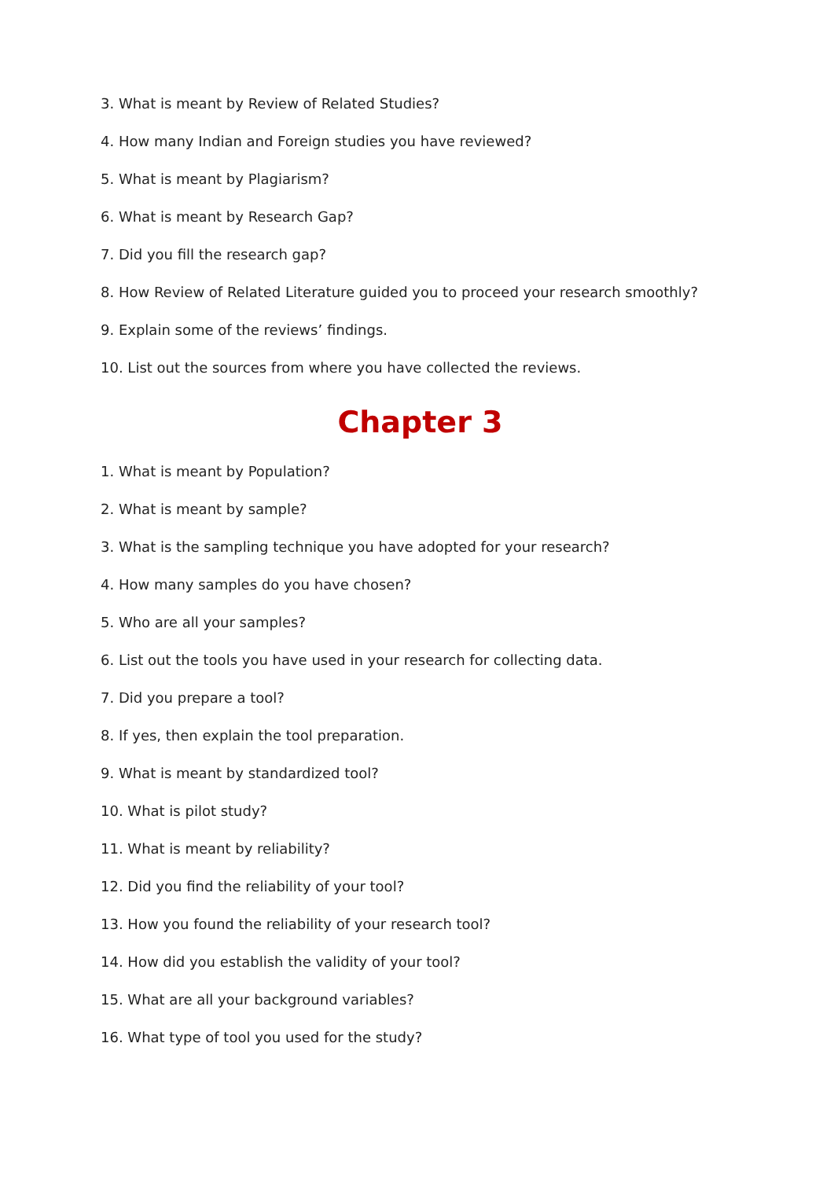3. What is meant by Review of Related Studies?
4. How many Indian and Foreign studies you have reviewed?
5. What is meant by Plagiarism?
6. What is meant by Research Gap?
7. Did you fill the research gap?
8. How Review of Related Literature guided you to proceed your research smoothly?
9. Explain some of the reviews’ findings.
10. List out the sources from where you have collected the reviews.
Chapter 3
1. What is meant by Population?
2. What is meant by sample?
3. What is the sampling technique you have adopted for your research?
4. How many samples do you have chosen?
5. Who are all your samples?
6. List out the tools you have used in your research for collecting data.
7. Did you prepare a tool?
8. If yes, then explain the tool preparation.
9. What is meant by standardized tool?
10. What is pilot study?
11. What is meant by reliability?
12. Did you find the reliability of your tool?
13. How you found the reliability of your research tool?
14. How did you establish the validity of your tool?
15. What are all your background variables?
16. What type of tool you used for the study?